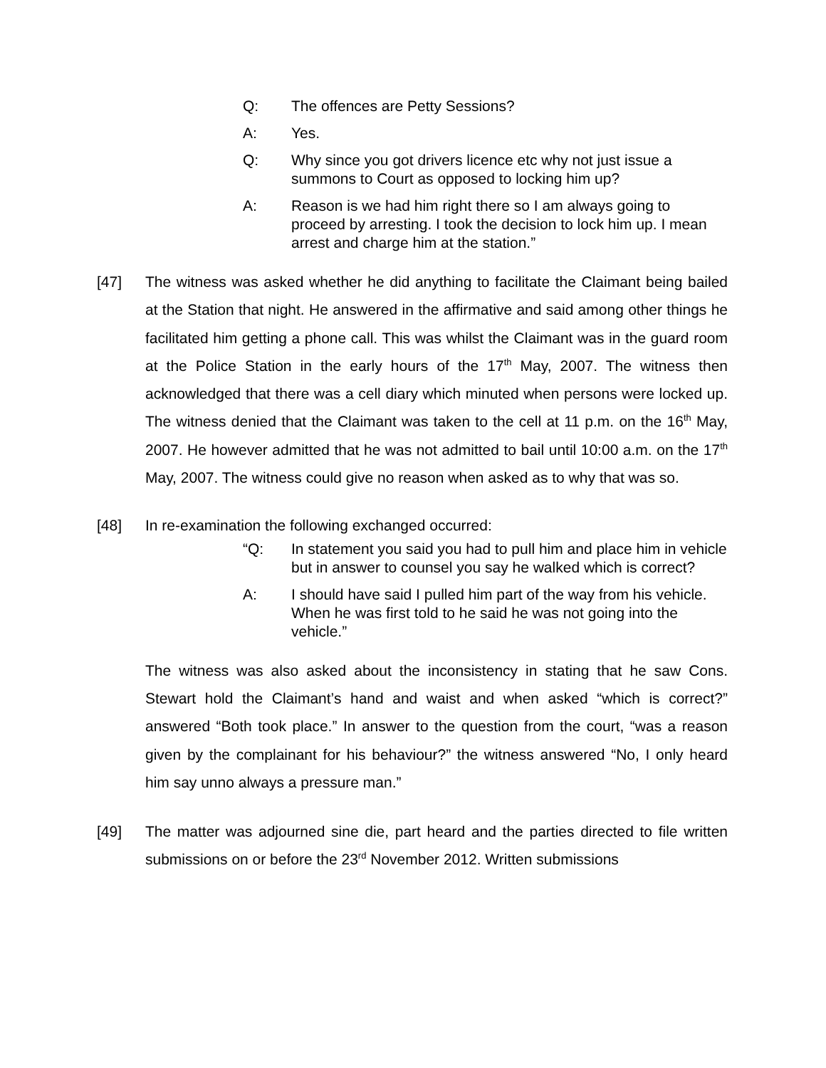Q: The offences are Petty Sessions?
A: Yes.
Q: Why since you got drivers licence etc why not just issue a summons to Court as opposed to locking him up?
A: Reason is we had him right there so I am always going to proceed by arresting. I took the decision to lock him up. I mean arrest and charge him at the station.”
[47] The witness was asked whether he did anything to facilitate the Claimant being bailed at the Station that night. He answered in the affirmative and said among other things he facilitated him getting a phone call. This was whilst the Claimant was in the guard room at the Police Station in the early hours of the 17<sup>th</sup> May, 2007. The witness then acknowledged that there was a cell diary which minuted when persons were locked up. The witness denied that the Claimant was taken to the cell at 11 p.m. on the 16<sup>th</sup> May, 2007. He however admitted that he was not admitted to bail until 10:00 a.m. on the 17<sup>th</sup> May, 2007. The witness could give no reason when asked as to why that was so.
[48] In re-examination the following exchanged occurred:
“Q: In statement you said you had to pull him and place him in vehicle but in answer to counsel you say he walked which is correct?
A: I should have said I pulled him part of the way from his vehicle. When he was first told to he said he was not going into the vehicle.”
The witness was also asked about the inconsistency in stating that he saw Cons. Stewart hold the Claimant’s hand and waist and when asked “which is correct?” answered “Both took place.” In answer to the question from the court, “was a reason given by the complainant for his behaviour?” the witness answered “No, I only heard him say unno always a pressure man.”
[49] The matter was adjourned sine die, part heard and the parties directed to file written submissions on or before the 23<sup>rd</sup> November 2012. Written submissions